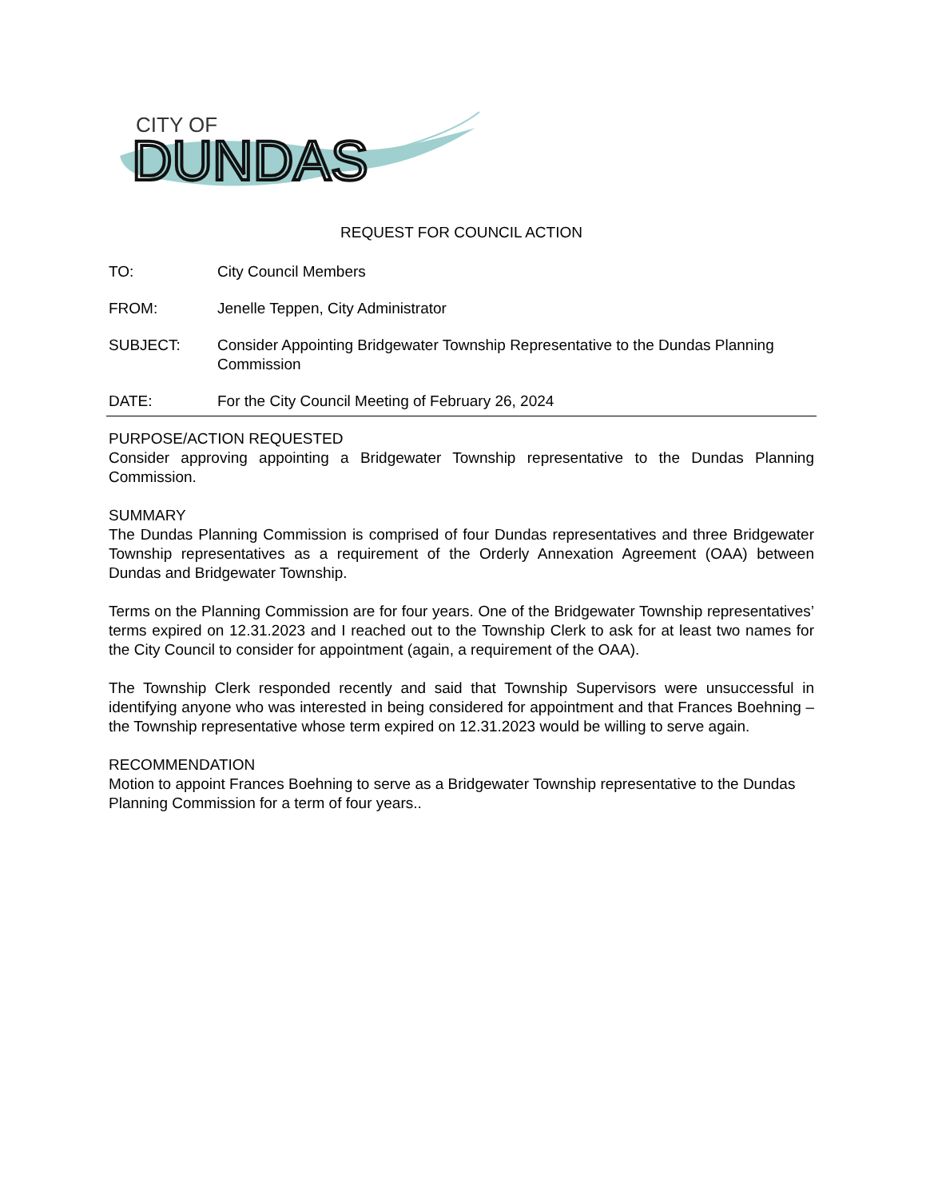CITY OF
DUNDAS
REQUEST FOR COUNCIL ACTION
TO: City Council Members
FROM: Jenelle Teppen, City Administrator
SUBJECT: Consider Appointing Bridgewater Township Representative to the Dundas Planning Commission
DATE: For the City Council Meeting of February 26, 2024
PURPOSE/ACTION REQUESTED
Consider approving appointing a Bridgewater Township representative to the Dundas Planning Commission.
SUMMARY
The Dundas Planning Commission is comprised of four Dundas representatives and three Bridgewater Township representatives as a requirement of the Orderly Annexation Agreement (OAA) between Dundas and Bridgewater Township.
Terms on the Planning Commission are for four years. One of the Bridgewater Township representatives’ terms expired on 12.31.2023 and I reached out to the Township Clerk to ask for at least two names for the City Council to consider for appointment (again, a requirement of the OAA).
The Township Clerk responded recently and said that Township Supervisors were unsuccessful in identifying anyone who was interested in being considered for appointment and that Frances Boehning – the Township representative whose term expired on 12.31.2023 would be willing to serve again.
RECOMMENDATION
Motion to appoint Frances Boehning to serve as a Bridgewater Township representative to the Dundas Planning Commission for a term of four years..